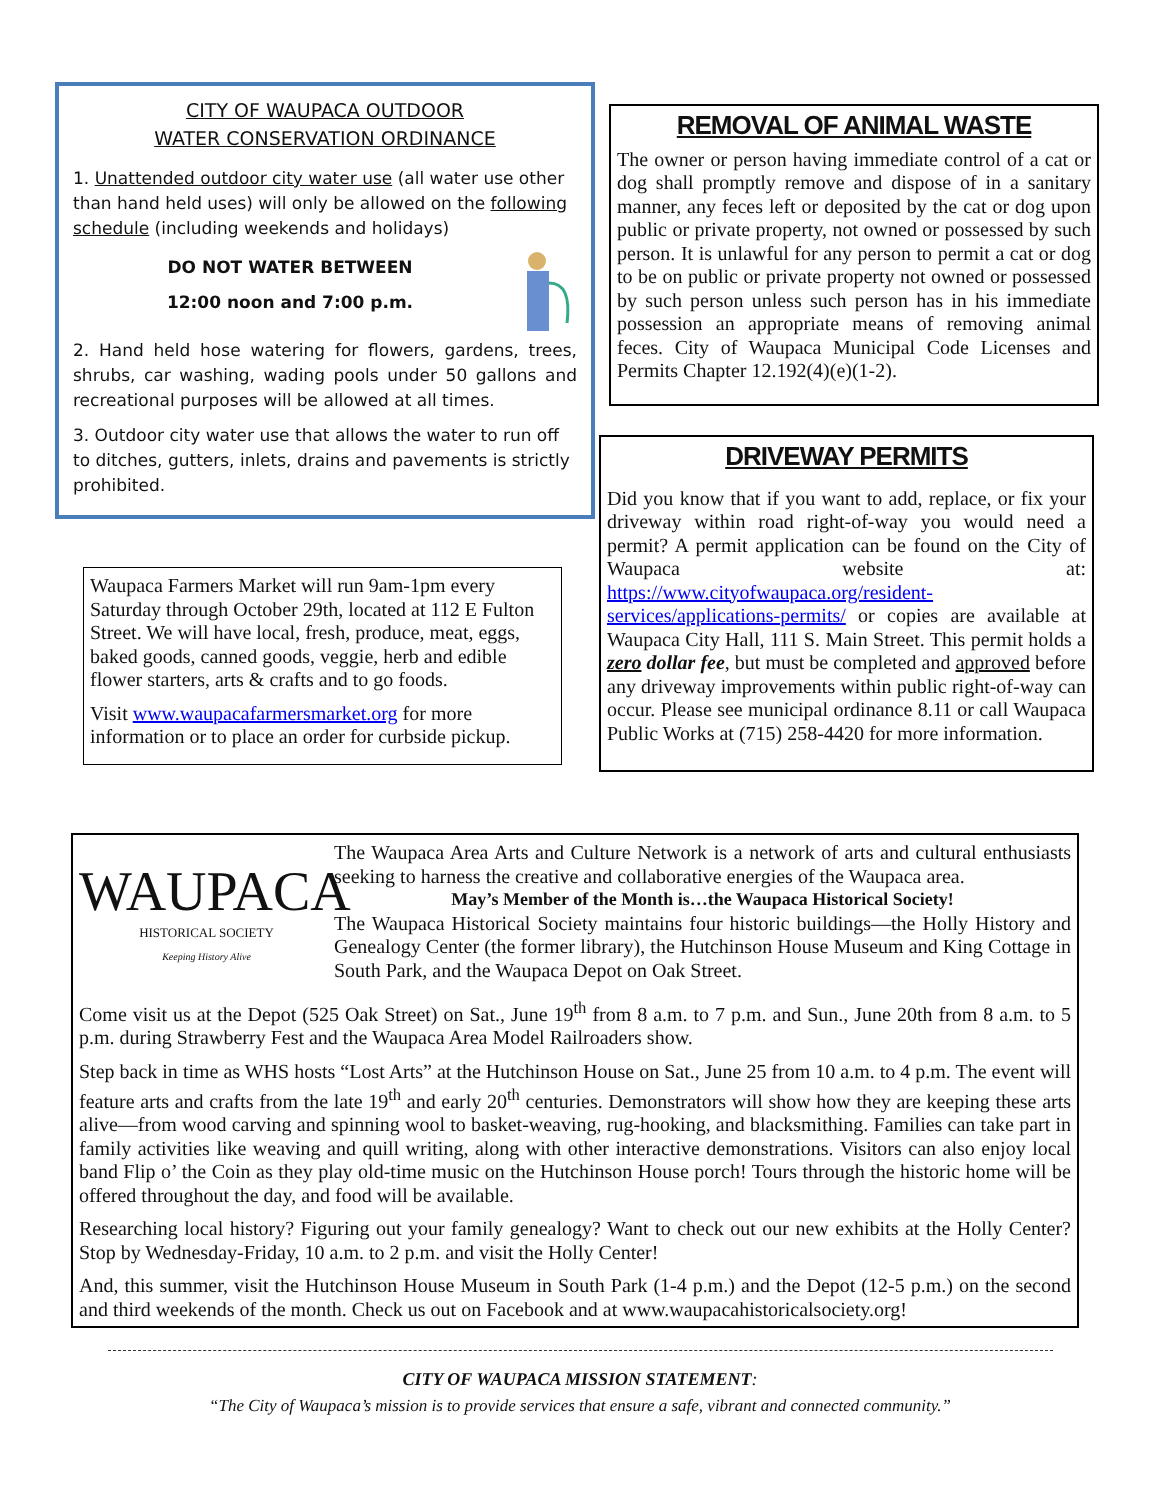CITY OF WAUPACA OUTDOOR
WATER CONSERVATION ORDINANCE
1. Unattended outdoor city water use (all water use other than hand held uses) will only be allowed on the following schedule (including weekends and holidays)
DO NOT WATER BETWEEN
12:00 noon and 7:00 p.m.
2. Hand held hose watering for flowers, gardens, trees, shrubs, car washing, wading pools under 50 gallons and recreational purposes will be allowed at all times.
3. Outdoor city water use that allows the water to run off to ditches, gutters, inlets, drains and pavements is strictly prohibited.
REMOVAL OF ANIMAL WASTE
The owner or person having immediate control of a cat or dog shall promptly remove and dispose of in a sanitary manner, any feces left or deposited by the cat or dog upon public or private property, not owned or possessed by such person. It is unlawful for any person to permit a cat or dog to be on public or private property not owned or possessed by such person unless such person has in his immediate possession an appropriate means of removing animal feces. City of Waupaca Municipal Code Licenses and Permits Chapter 12.192(4)(e)(1-2).
DRIVEWAY PERMITS
Did you know that if you want to add, replace, or fix your driveway within road right-of-way you would need a permit? A permit application can be found on the City of Waupaca website at: https://www.cityofwaupaca.org/resident-services/applications-permits/ or copies are available at Waupaca City Hall, 111 S. Main Street. This permit holds a zero dollar fee, but must be completed and approved before any driveway improvements within public right-of-way can occur. Please see municipal ordinance 8.11 or call Waupaca Public Works at (715) 258-4420 for more information.
Waupaca Farmers Market will run 9am-1pm every Saturday through October 29th, located at 112 E Fulton Street. We will have local, fresh, produce, meat, eggs, baked goods, canned goods, veggie, herb and edible flower starters, arts & crafts and to go foods.
Visit www.waupacafarmersmarket.org for more information or to place an order for curbside pickup.
WAUPACA
HISTORICAL SOCIETY
Keeping History Alive
The Waupaca Area Arts and Culture Network is a network of arts and cultural enthusiasts seeking to harness the creative and collaborative energies of the Waupaca area.
May’s Member of the Month is…the Waupaca Historical Society!
The Waupaca Historical Society maintains four historic buildings—the Holly History and Genealogy Center (the former library), the Hutchinson House Museum and King Cottage in South Park, and the Waupaca Depot on Oak Street.
Come visit us at the Depot (525 Oak Street) on Sat., June 19<sup>th</sup> from 8 a.m. to 7 p.m. and Sun., June 20th from 8 a.m. to 5 p.m. during Strawberry Fest and the Waupaca Area Model Railroaders show.
Step back in time as WHS hosts “Lost Arts” at the Hutchinson House on Sat., June 25 from 10 a.m. to 4 p.m. The event will feature arts and crafts from the late 19<sup>th</sup> and early 20<sup>th</sup> centuries. Demonstrators will show how they are keeping these arts alive—from wood carving and spinning wool to basket-weaving, rug-hooking, and blacksmithing. Families can take part in family activities like weaving and quill writing, along with other interactive demonstrations. Visitors can also enjoy local band Flip o’ the Coin as they play old-time music on the Hutchinson House porch! Tours through the historic home will be offered throughout the day, and food will be available.
Researching local history? Figuring out your family genealogy? Want to check out our new exhibits at the Holly Center? Stop by Wednesday-Friday, 10 a.m. to 2 p.m. and visit the Holly Center!
And, this summer, visit the Hutchinson House Museum in South Park (1-4 p.m.) and the Depot (12-5 p.m.) on the second and third weekends of the month. Check us out on Facebook and at www.waupacahistoricalsociety.org!
CITY OF WAUPACA MISSION STATEMENT:
“The City of Waupaca’s mission is to provide services that ensure a safe, vibrant and connected community.”